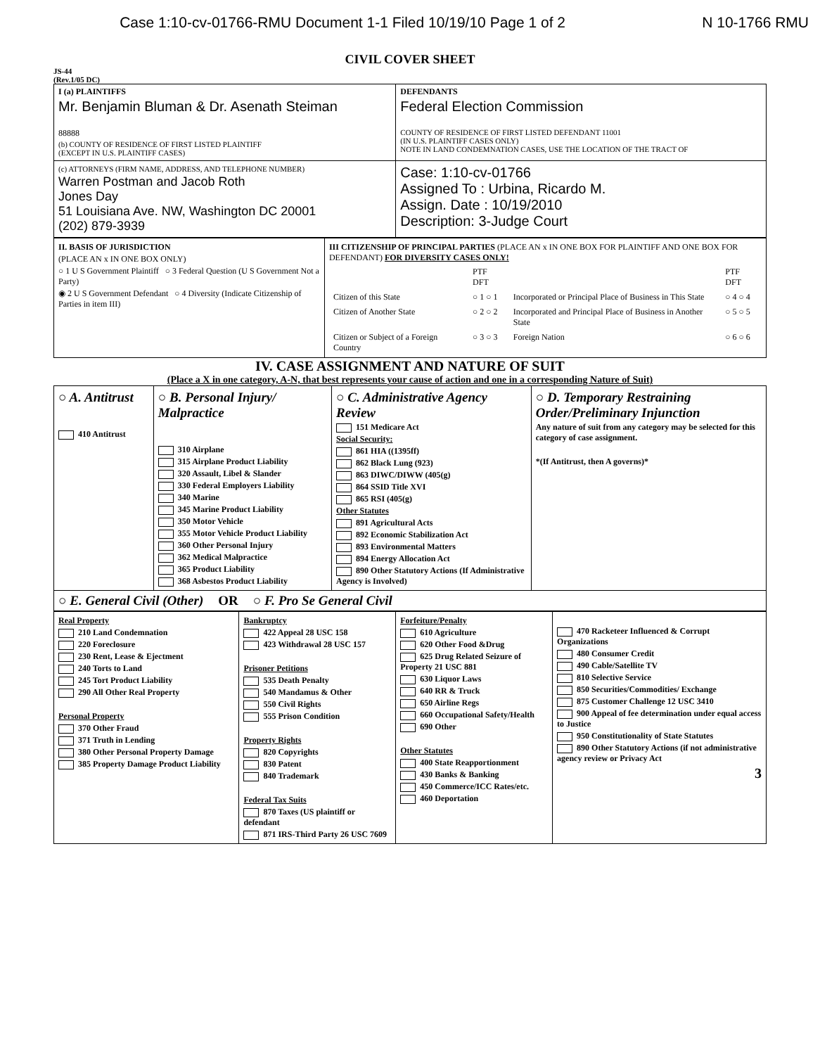Case 1:10-cv-01766-RMU Document 1-1 Filed 10/19/10 Page 1 of 2 N 10-1766 RMU
CIVIL COVER SHEET
JS-44
(Rev.1/05 DC)
| I (a) PLAINTIFFS Mr. Benjamin Bluman & Dr. Asenath Steiman 88888 (b) COUNTY OF RESIDENCE OF FIRST LISTED PLAINTIFF (EXCEPT IN U.S. PLAINTIFF CASES) | DEFENDANTS Federal Election Commission COUNTY OF RESIDENCE OF FIRST LISTED DEFENDANT 11001 (IN U.S. PLAINTIFF CASES ONLY) NOTE IN LAND CONDEMNATION CASES, USE THE LOCATION OF THE TRACT OF |
| (c) ATTORNEYS (FIRM NAME, ADDRESS, AND TELEPHONE NUMBER) Warren Postman and Jacob Roth Jones Day 51 Louisiana Ave. NW, Washington DC 20001 (202) 879-3939 | Case: 1:10-cv-01766 Assigned To : Urbina, Ricardo M. Assign. Date : 10/19/2010 Description: 3-Judge Court |
| II. BASIS OF JURISDICTION (PLACE AN x IN ONE BOX ONLY) ○ 1 U S Government Plaintiff ○ 3 Federal Question (U S Government Not a Party) ◉ 2 U S Government Defendant ○ 4 Diversity (Indicate Citizenship of Parties in item III) | III CITIZENSHIP OF PRINCIPAL PARTIES (PLACE AN x IN ONE BOX FOR PLAINTIFF AND ONE BOX FOR DEFENDANT) FOR DIVERSITY CASES ONLY! / / PTF DFT / / PTF DFT / / Citizen of this State / ○ 1 ○ 1 / Incorporated or Principal Place of Business in This State / ○ 4 ○ 4 / / Citizen of Another State / ○ 2 ○ 2 / Incorporated and Principal Place of Business in Another State / ○ 5 ○ 5 / / Citizen or Subject of a Foreign Country / ○ 3 ○ 3 / Foreign Nation / ○ 6 ○ 6 / |
IV. CASE ASSIGNMENT AND NATURE OF SUIT
(Place a X in one category, A-N, that best represents your cause of action and one in a corresponding Nature of Suit)
| ○ A. Antitrust 410 Antitrust | ○ B. Personal Injury/ Malpractice 310 Airplane 315 Airplane Product Liability 320 Assault, Libel & Slander 330 Federal Employers Liability 340 Marine 345 Marine Product Liability 350 Motor Vehicle 355 Motor Vehicle Product Liability 360 Other Personal Injury 362 Medical Malpractice 365 Product Liability 368 Asbestos Product Liability | ○ C. Administrative Agency Review 151 Medicare Act Social Security: 861 HIA ((1395ff) 862 Black Lung (923) 863 DIWC/DIWW (405(g) 864 SSID Title XVI 865 RSI (405(g) Other Statutes 891 Agricultural Acts 892 Economic Stabilization Act 893 Environmental Matters 894 Energy Allocation Act 890 Other Statutory Actions (If Administrative Agency is Involved) | ○ D. Temporary Restraining Order/Preliminary Injunction Any nature of suit from any category may be selected for this category of case assignment. *(If Antitrust, then A governs)* |
| ○ E. General Civil (Other) OR ○ F. Pro Se General Civil | | | |
| Real Property 210 Land Condemnation 220 Foreclosure 230 Rent, Lease & Ejectment 240 Torts to Land 245 Tort Product Liability 290 All Other Real Property Personal Property 370 Other Fraud 371 Truth in Lending 380 Other Personal Property Damage 385 Property Damage Product Liability | Bankruptcy 422 Appeal 28 USC 158 423 Withdrawal 28 USC 157 Prisoner Petitions 535 Death Penalty 540 Mandamus & Other 550 Civil Rights 555 Prison Condition Property Rights 820 Copyrights 830 Patent 840 Trademark Federal Tax Suits 870 Taxes (US plaintiff or defendant 871 IRS-Third Party 26 USC 7609 | Forfeiture/Penalty 610 Agriculture 620 Other Food &Drug 625 Drug Related Seizure of Property 21 USC 881 630 Liquor Laws 640 RR & Truck 650 Airline Regs 660 Occupational Safety/Health 690 Other Other Statutes 400 State Reapportionment 430 Banks & Banking 450 Commerce/ICC Rates/etc. 460 Deportation | 470 Racketeer Influenced & Corrupt Organizations 480 Consumer Credit 490 Cable/Satellite TV 810 Selective Service 850 Securities/Commodities/ Exchange 875 Customer Challenge 12 USC 3410 900 Appeal of fee determination under equal access to Justice 950 Constitutionality of State Statutes 890 Other Statutory Actions (if not administrative agency review or Privacy Act 3 |